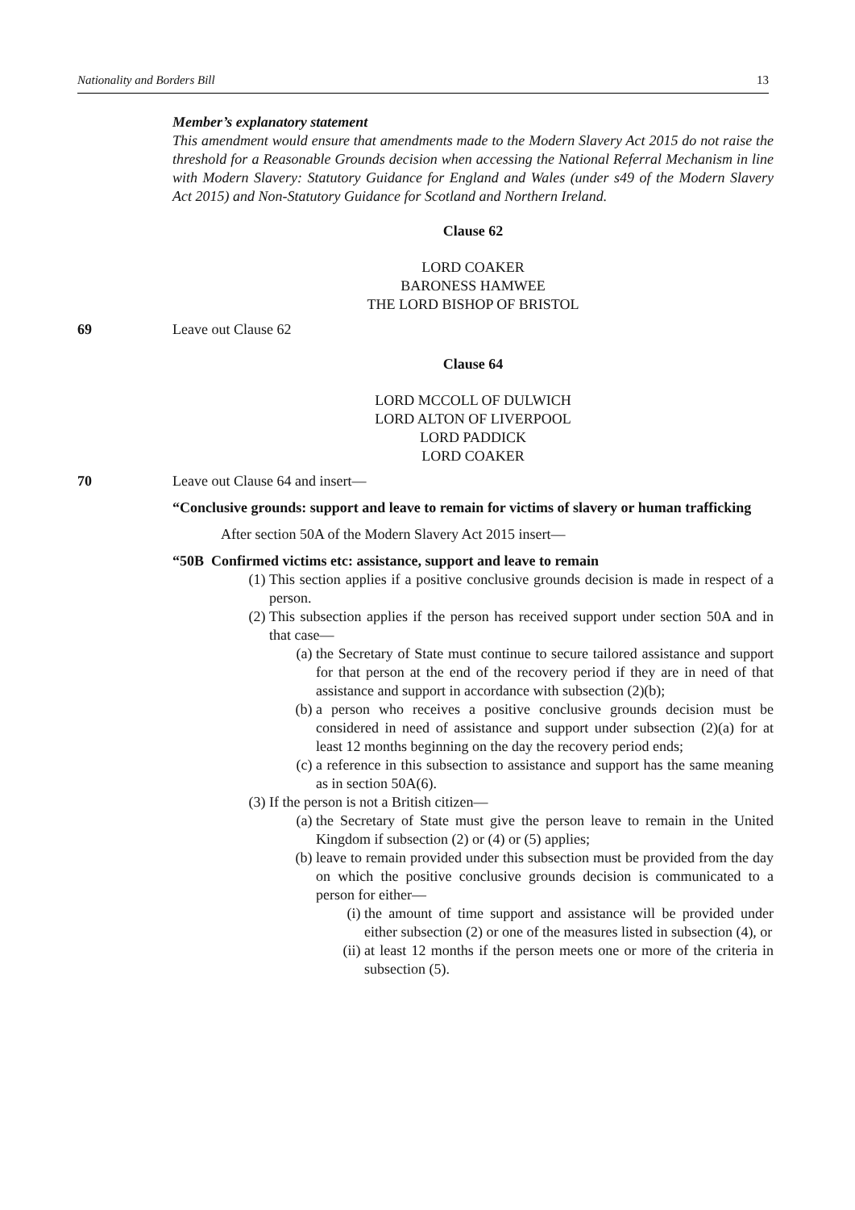Nationality and Borders Bill 13
Member’s explanatory statement
This amendment would ensure that amendments made to the Modern Slavery Act 2015 do not raise the threshold for a Reasonable Grounds decision when accessing the National Referral Mechanism in line with Modern Slavery: Statutory Guidance for England and Wales (under s49 of the Modern Slavery Act 2015) and Non-Statutory Guidance for Scotland and Northern Ireland.
Clause 62
LORD COAKER
BARONESS HAMWEE
THE LORD BISHOP OF BRISTOL
69 Leave out Clause 62
Clause 64
LORD MCCOLL OF DULWICH
LORD ALTON OF LIVERPOOL
LORD PADDICK
LORD COAKER
70 Leave out Clause 64 and insert—
“Conclusive grounds: support and leave to remain for victims of slavery or human trafficking
After section 50A of the Modern Slavery Act 2015 insert—
“50B Confirmed victims etc: assistance, support and leave to remain
(1) This section applies if a positive conclusive grounds decision is made in respect of a person.
(2) This subsection applies if the person has received support under section 50A and in that case—
(a) the Secretary of State must continue to secure tailored assistance and support for that person at the end of the recovery period if they are in need of that assistance and support in accordance with subsection (2)(b);
(b) a person who receives a positive conclusive grounds decision must be considered in need of assistance and support under subsection (2)(a) for at least 12 months beginning on the day the recovery period ends;
(c) a reference in this subsection to assistance and support has the same meaning as in section 50A(6).
(3) If the person is not a British citizen—
(a) the Secretary of State must give the person leave to remain in the United Kingdom if subsection (2) or (4) or (5) applies;
(b) leave to remain provided under this subsection must be provided from the day on which the positive conclusive grounds decision is communicated to a person for either—
(i) the amount of time support and assistance will be provided under either subsection (2) or one of the measures listed in subsection (4), or
(ii) at least 12 months if the person meets one or more of the criteria in subsection (5).